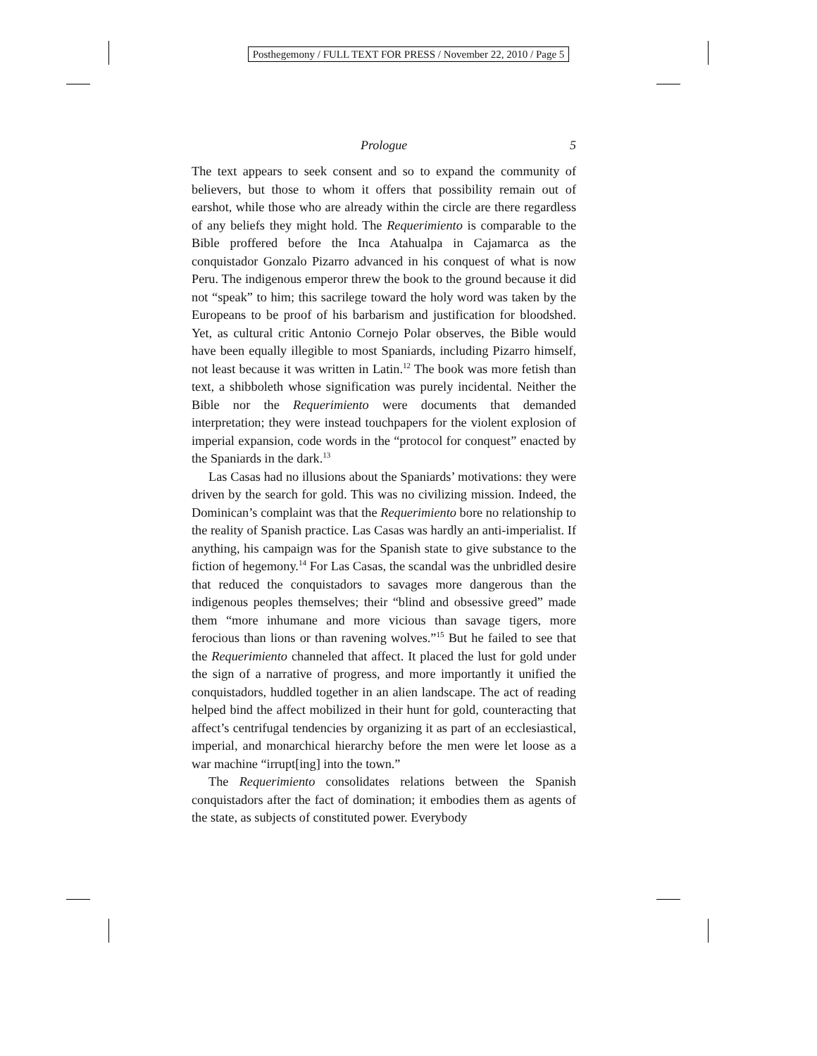Posthegemony / FULL TEXT FOR PRESS / November 22, 2010 / Page 5
Prologue 5
The text appears to seek consent and so to expand the community of believers, but those to whom it offers that possibility remain out of earshot, while those who are already within the circle are there regardless of any beliefs they might hold. The Requerimiento is comparable to the Bible proffered before the Inca Atahualpa in Cajamarca as the conquistador Gonzalo Pizarro advanced in his conquest of what is now Peru. The indigenous emperor threw the book to the ground because it did not “speak” to him; this sacrilege toward the holy word was taken by the Europeans to be proof of his barbarism and justification for bloodshed. Yet, as cultural critic Antonio Cornejo Polar observes, the Bible would have been equally illegible to most Spaniards, including Pizarro himself, not least because it was written in Latin.<sup>12</sup> The book was more fetish than text, a shibboleth whose signification was purely incidental. Neither the Bible nor the Requerimiento were documents that demanded interpretation; they were instead touchpapers for the violent explosion of imperial expansion, code words in the “protocol for conquest” enacted by the Spaniards in the dark.<sup>13</sup>
Las Casas had no illusions about the Spaniards’ motivations: they were driven by the search for gold. This was no civilizing mission. Indeed, the Dominican’s complaint was that the Requerimiento bore no relationship to the reality of Spanish practice. Las Casas was hardly an anti-imperialist. If anything, his campaign was for the Spanish state to give substance to the fiction of hegemony.<sup>14</sup> For Las Casas, the scandal was the unbridled desire that reduced the conquistadors to savages more dangerous than the indigenous peoples themselves; their “blind and obsessive greed” made them “more inhumane and more vicious than savage tigers, more ferocious than lions or than ravening wolves.”<sup>15</sup> But he failed to see that the Requerimiento channeled that affect. It placed the lust for gold under the sign of a narrative of progress, and more importantly it unified the conquistadors, huddled together in an alien landscape. The act of reading helped bind the affect mobilized in their hunt for gold, counteracting that affect’s centrifugal tendencies by organizing it as part of an ecclesiastical, imperial, and monarchical hierarchy before the men were let loose as a war machine “irrupt[ing] into the town.”
The Requerimiento consolidates relations between the Spanish conquistadors after the fact of domination; it embodies them as agents of the state, as subjects of constituted power. Everybody